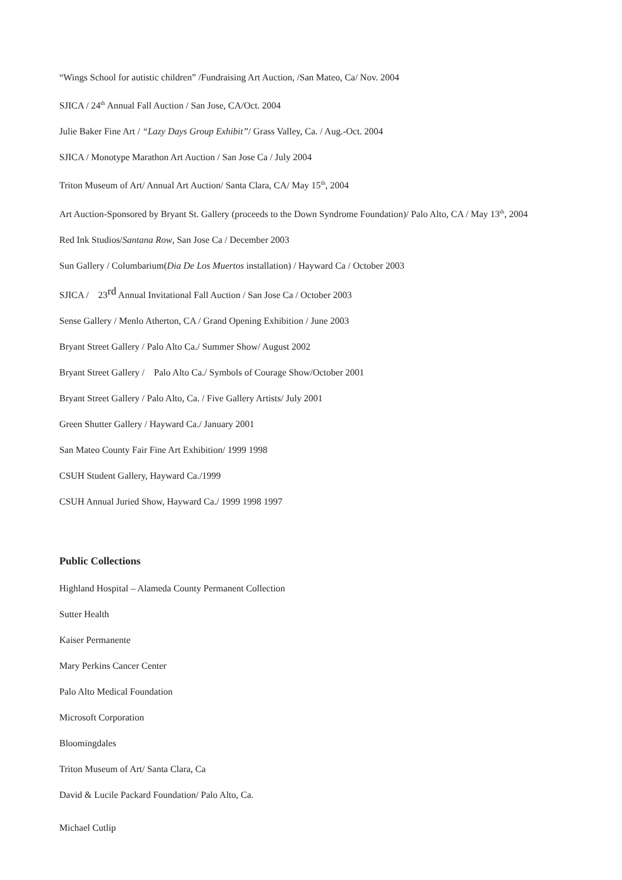“Wings School for autistic children” /Fundraising Art Auction, /San Mateo, Ca/ Nov. 2004
SJICA / 24<sup>th</sup> Annual Fall Auction / San Jose, CA/Oct. 2004
Julie Baker Fine Art / “Lazy Days Group Exhibit”/ Grass Valley, Ca. / Aug.-Oct. 2004
SJICA / Monotype Marathon Art Auction / San Jose Ca / July 2004
Triton Museum of Art/ Annual Art Auction/ Santa Clara, CA/ May 15<sup>th</sup>, 2004
Art Auction-Sponsored by Bryant St. Gallery (proceeds to the Down Syndrome Foundation)/ Palo Alto, CA / May 13<sup>th</sup>, 2004
Red Ink Studios/Santana Row, San Jose Ca / December 2003
Sun Gallery / Columbarium(Dia De Los Muertos installation) / Hayward Ca / October 2003
SJICA / 23<sup>rd</sup> Annual Invitational Fall Auction / San Jose Ca / October 2003
Sense Gallery / Menlo Atherton, CA / Grand Opening Exhibition / June 2003
Bryant Street Gallery / Palo Alto Ca./ Summer Show/ August 2002
Bryant Street Gallery / Palo Alto Ca./ Symbols of Courage Show/October 2001
Bryant Street Gallery / Palo Alto, Ca. / Five Gallery Artists/ July 2001
Green Shutter Gallery / Hayward Ca./ January 2001
San Mateo County Fair Fine Art Exhibition/ 1999 1998
CSUH Student Gallery, Hayward Ca./1999
CSUH Annual Juried Show, Hayward Ca./ 1999 1998 1997
Public Collections
Highland Hospital – Alameda County Permanent Collection
Sutter Health
Kaiser Permanente
Mary Perkins Cancer Center
Palo Alto Medical Foundation
Microsoft Corporation
Bloomingdales
Triton Museum of Art/ Santa Clara, Ca
David & Lucile Packard Foundation/ Palo Alto, Ca.
Michael Cutlip